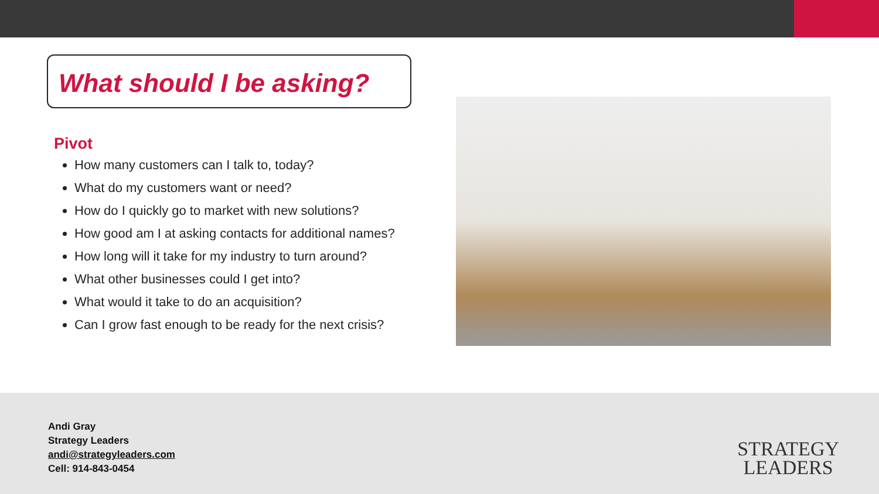What should I be asking?
Pivot
How many customers can I talk to, today?
What do my customers want or need?
How do I quickly go to market with new solutions?
How good am I at asking contacts for additional names?
How long will it take for my industry to turn around?
What other businesses could I get into?
What would it take to do an acquisition?
Can I grow fast enough to be ready for the next crisis?
Andi Gray
Strategy Leaders
andi@strategyleaders.com
Cell: 914-843-0454
STRATEGY
LEADERS